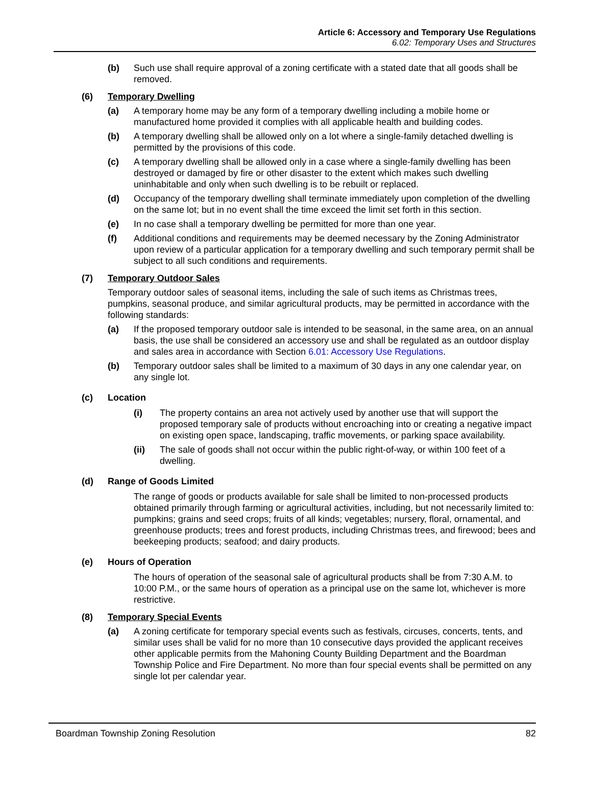Article 6: Accessory and Temporary Use Regulations
6.02: Temporary Uses and Structures
(b) Such use shall require approval of a zoning certificate with a stated date that all goods shall be removed.
(6) Temporary Dwelling
(a) A temporary home may be any form of a temporary dwelling including a mobile home or manufactured home provided it complies with all applicable health and building codes.
(b) A temporary dwelling shall be allowed only on a lot where a single-family detached dwelling is permitted by the provisions of this code.
(c) A temporary dwelling shall be allowed only in a case where a single-family dwelling has been destroyed or damaged by fire or other disaster to the extent which makes such dwelling uninhabitable and only when such dwelling is to be rebuilt or replaced.
(d) Occupancy of the temporary dwelling shall terminate immediately upon completion of the dwelling on the same lot; but in no event shall the time exceed the limit set forth in this section.
(e) In no case shall a temporary dwelling be permitted for more than one year.
(f) Additional conditions and requirements may be deemed necessary by the Zoning Administrator upon review of a particular application for a temporary dwelling and such temporary permit shall be subject to all such conditions and requirements.
(7) Temporary Outdoor Sales
Temporary outdoor sales of seasonal items, including the sale of such items as Christmas trees, pumpkins, seasonal produce, and similar agricultural products, may be permitted in accordance with the following standards:
(a) If the proposed temporary outdoor sale is intended to be seasonal, in the same area, on an annual basis, the use shall be considered an accessory use and shall be regulated as an outdoor display and sales area in accordance with Section 6.01: Accessory Use Regulations.
(b) Temporary outdoor sales shall be limited to a maximum of 30 days in any one calendar year, on any single lot.
(c) Location
(i) The property contains an area not actively used by another use that will support the proposed temporary sale of products without encroaching into or creating a negative impact on existing open space, landscaping, traffic movements, or parking space availability.
(ii) The sale of goods shall not occur within the public right-of-way, or within 100 feet of a dwelling.
(d) Range of Goods Limited
The range of goods or products available for sale shall be limited to non-processed products obtained primarily through farming or agricultural activities, including, but not necessarily limited to: pumpkins; grains and seed crops; fruits of all kinds; vegetables; nursery, floral, ornamental, and greenhouse products; trees and forest products, including Christmas trees, and firewood; bees and beekeeping products; seafood; and dairy products.
(e) Hours of Operation
The hours of operation of the seasonal sale of agricultural products shall be from 7:30 A.M. to 10:00 P.M., or the same hours of operation as a principal use on the same lot, whichever is more restrictive.
(8) Temporary Special Events
(a) A zoning certificate for temporary special events such as festivals, circuses, concerts, tents, and similar uses shall be valid for no more than 10 consecutive days provided the applicant receives other applicable permits from the Mahoning County Building Department and the Boardman Township Police and Fire Department. No more than four special events shall be permitted on any single lot per calendar year.
Boardman Township Zoning Resolution 82